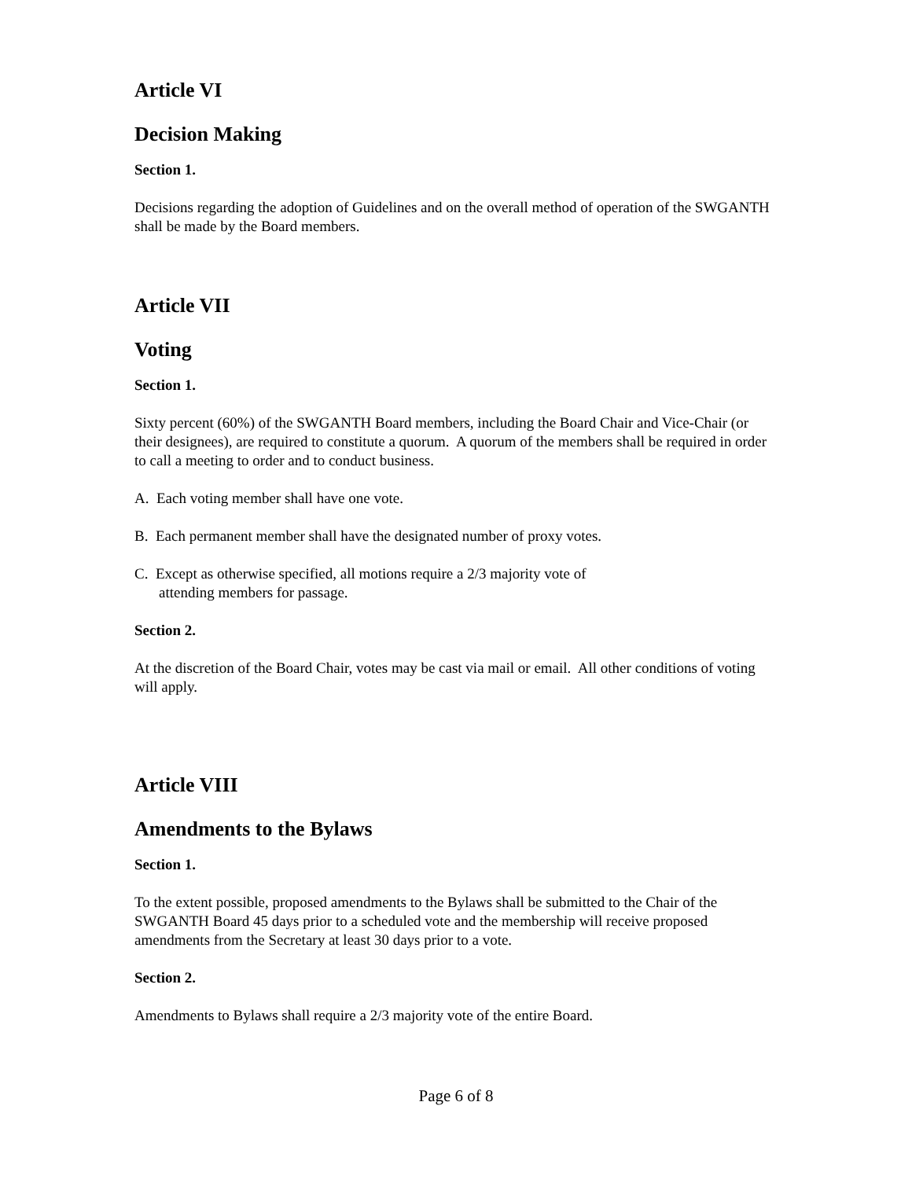Article VI
Decision Making
Section 1.
Decisions regarding the adoption of Guidelines and on the overall method of operation of the SWGANTH shall be made by the Board members.
Article VII
Voting
Section 1.
Sixty percent (60%) of the SWGANTH Board members, including the Board Chair and Vice-Chair (or their designees), are required to constitute a quorum. A quorum of the members shall be required in order to call a meeting to order and to conduct business.
A. Each voting member shall have one vote.
B. Each permanent member shall have the designated number of proxy votes.
C. Except as otherwise specified, all motions require a 2/3 majority vote of
attending members for passage.
Section 2.
At the discretion of the Board Chair, votes may be cast via mail or email. All other conditions of voting will apply.
Article VIII
Amendments to the Bylaws
Section 1.
To the extent possible, proposed amendments to the Bylaws shall be submitted to the Chair of the SWGANTH Board 45 days prior to a scheduled vote and the membership will receive proposed amendments from the Secretary at least 30 days prior to a vote.
Section 2.
Amendments to Bylaws shall require a 2/3 majority vote of the entire Board.
Page 6 of 8